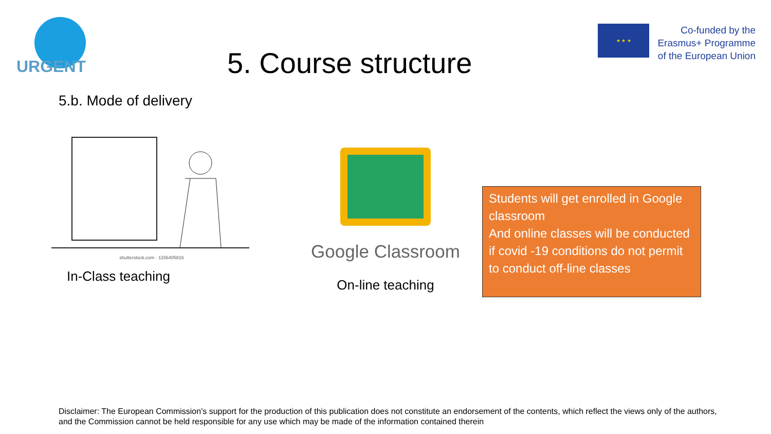URGENT
5. Course structure
★ ★ ★
Co-funded by the
Erasmus+ Programme
of the European Union
5.b. Mode of delivery
shutterstock.com · 1156405816
In-Class teaching
Google Classroom
On-line teaching
Students will get enrolled in Google classroom
And online classes will be conducted if covid -19 conditions do not permit to conduct off-line classes
Disclaimer: The European Commission's support for the production of this publication does not constitute an endorsement of the contents, which reflect the views only of the authors, and the Commission cannot be held responsible for any use which may be made of the information contained therein